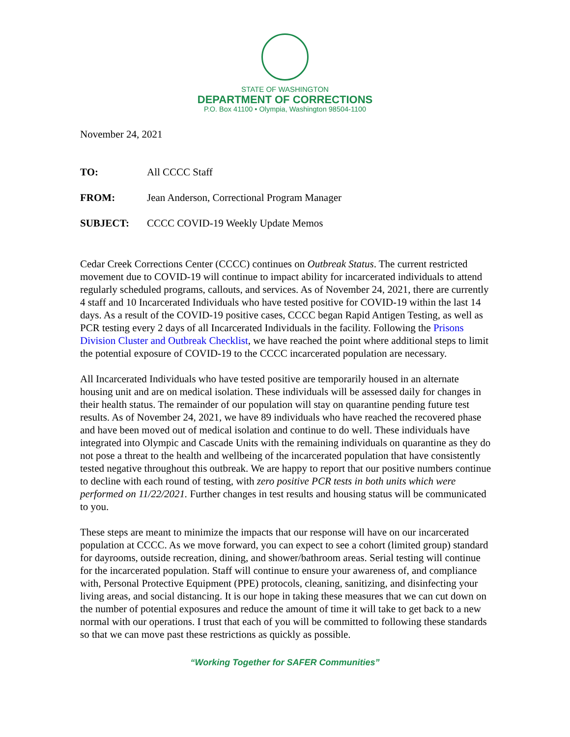STATE OF WASHINGTON
DEPARTMENT OF CORRECTIONS
P.O. Box 41100 • Olympia, Washington 98504-1100
November 24, 2021
| TO: | All CCCC Staff |
| FROM: | Jean Anderson, Correctional Program Manager |
| SUBJECT: | CCCC COVID-19 Weekly Update Memos |
Cedar Creek Corrections Center (CCCC) continues on Outbreak Status. The current restricted movement due to COVID-19 will continue to impact ability for incarcerated individuals to attend regularly scheduled programs, callouts, and services. As of November 24, 2021, there are currently 4 staff and 10 Incarcerated Individuals who have tested positive for COVID-19 within the last 14 days. As a result of the COVID-19 positive cases, CCCC began Rapid Antigen Testing, as well as PCR testing every 2 days of all Incarcerated Individuals in the facility. Following the Prisons Division Cluster and Outbreak Checklist, we have reached the point where additional steps to limit the potential exposure of COVID-19 to the CCCC incarcerated population are necessary.
All Incarcerated Individuals who have tested positive are temporarily housed in an alternate housing unit and are on medical isolation. These individuals will be assessed daily for changes in their health status. The remainder of our population will stay on quarantine pending future test results. As of November 24, 2021, we have 89 individuals who have reached the recovered phase and have been moved out of medical isolation and continue to do well. These individuals have integrated into Olympic and Cascade Units with the remaining individuals on quarantine as they do not pose a threat to the health and wellbeing of the incarcerated population that have consistently tested negative throughout this outbreak. We are happy to report that our positive numbers continue to decline with each round of testing, with zero positive PCR tests in both units which were performed on 11/22/2021. Further changes in test results and housing status will be communicated to you.
These steps are meant to minimize the impacts that our response will have on our incarcerated population at CCCC. As we move forward, you can expect to see a cohort (limited group) standard for dayrooms, outside recreation, dining, and shower/bathroom areas. Serial testing will continue for the incarcerated population. Staff will continue to ensure your awareness of, and compliance with, Personal Protective Equipment (PPE) protocols, cleaning, sanitizing, and disinfecting your living areas, and social distancing. It is our hope in taking these measures that we can cut down on the number of potential exposures and reduce the amount of time it will take to get back to a new normal with our operations. I trust that each of you will be committed to following these standards so that we can move past these restrictions as quickly as possible.
“Working Together for SAFER Communities”